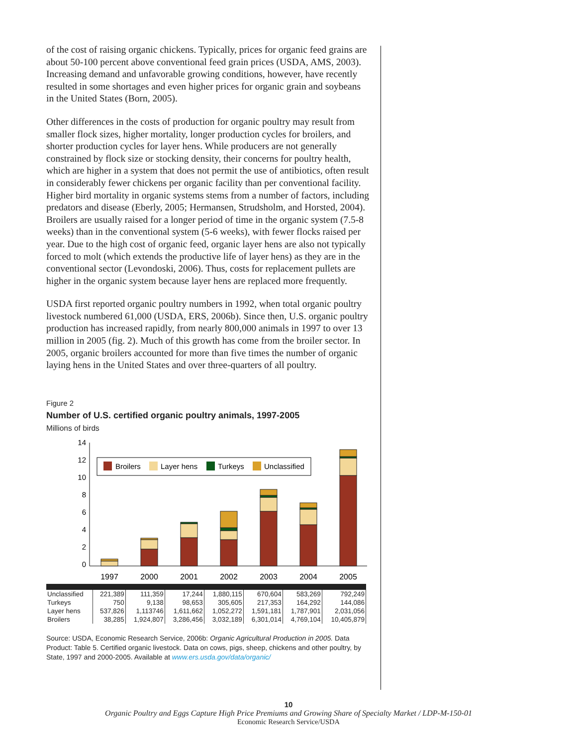of the cost of raising organic chickens. Typically, prices for organic feed grains are about 50-100 percent above conventional feed grain prices (USDA, AMS, 2003). Increasing demand and unfavorable growing conditions, however, have recently resulted in some shortages and even higher prices for organic grain and soybeans in the United States (Born, 2005).
Other differences in the costs of production for organic poultry may result from smaller flock sizes, higher mortality, longer production cycles for broilers, and shorter production cycles for layer hens. While producers are not generally constrained by flock size or stocking density, their concerns for poultry health, which are higher in a system that does not permit the use of antibiotics, often result in considerably fewer chickens per organic facility than per conventional facility. Higher bird mortality in organic systems stems from a number of factors, including predators and disease (Eberly, 2005; Hermansen, Strudsholm, and Horsted, 2004). Broilers are usually raised for a longer period of time in the organic system (7.5-8 weeks) than in the conventional system (5-6 weeks), with fewer flocks raised per year. Due to the high cost of organic feed, organic layer hens are also not typically forced to molt (which extends the productive life of layer hens) as they are in the conventional sector (Levondoski, 2006). Thus, costs for replacement pullets are higher in the organic system because layer hens are replaced more frequently.
USDA first reported organic poultry numbers in 1992, when total organic poultry livestock numbered 61,000 (USDA, ERS, 2006b). Since then, U.S. organic poultry production has increased rapidly, from nearly 800,000 animals in 1997 to over 13 million in 2005 (fig. 2). Much of this growth has come from the broiler sector. In 2005, organic broilers accounted for more than five times the number of organic laying hens in the United States and over three-quarters of all poultry.
Figure 2
Number of U.S. certified organic poultry animals, 1997-2005
Millions of birds
14
12
10
8
6
4
2
0
Broilers
Layer hens
Turkeys
Unclassified
1997
2000
2001
2002
2003
2004
2005
| Unclassified | 221,389 | 111,359 | 17,244 | 1,880,115 | 670,604 | 583,269 | 792,249 |
| Turkeys | 750 | 9,138 | 98,653 | 305,605 | 217,353 | 164,292 | 144,086 |
| Layer hens | 537,826 | 1,113746 | 1,611,662 | 1,052,272 | 1,591,181 | 1,787,901 | 2,031,056 |
| Broilers | 38,285 | 1,924,807 | 3,286,456 | 3,032,189 | 6,301,014 | 4,769,104 | 10,405,879 |
Source: USDA, Economic Research Service, 2006b: Organic Agricultural Production in 2005. Data Product: Table 5. Certified organic livestock. Data on cows, pigs, sheep, chickens and other poultry, by State, 1997 and 2000-2005. Available at www.ers.usda.gov/data/organic/
10
Organic Poultry and Eggs Capture High Price Premiums and Growing Share of Specialty Market / LDP-M-150-01
Economic Research Service/USDA